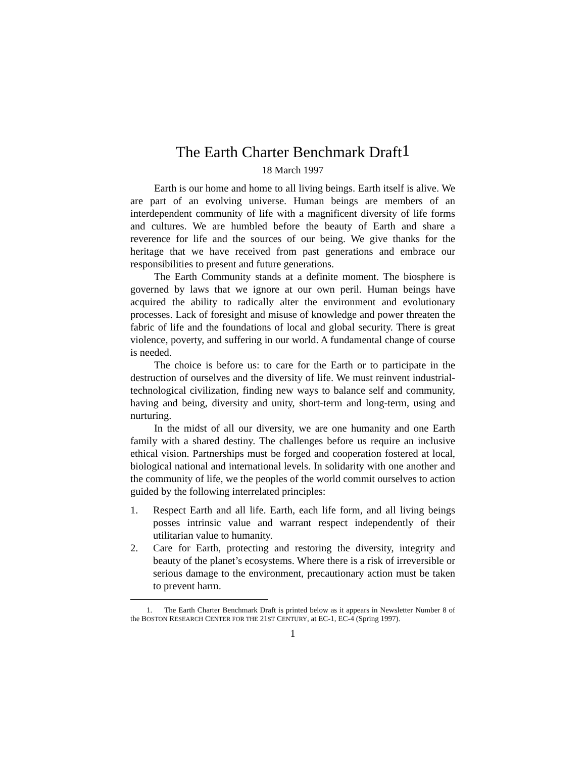The Earth Charter Benchmark Draft<sup>1</sup>
18 March 1997
Earth is our home and home to all living beings. Earth itself is alive. We are part of an evolving universe. Human beings are members of an interdependent community of life with a magnificent diversity of life forms and cultures. We are humbled before the beauty of Earth and share a reverence for life and the sources of our being. We give thanks for the heritage that we have received from past generations and embrace our responsibilities to present and future generations.
The Earth Community stands at a definite moment. The biosphere is governed by laws that we ignore at our own peril. Human beings have acquired the ability to radically alter the environment and evolutionary processes. Lack of foresight and misuse of knowledge and power threaten the fabric of life and the foundations of local and global security. There is great violence, poverty, and suffering in our world. A fundamental change of course is needed.
The choice is before us: to care for the Earth or to participate in the destruction of ourselves and the diversity of life. We must reinvent industrial-technological civilization, finding new ways to balance self and community, having and being, diversity and unity, short-term and long-term, using and nurturing.
In the midst of all our diversity, we are one humanity and one Earth family with a shared destiny. The challenges before us require an inclusive ethical vision. Partnerships must be forged and cooperation fostered at local, biological national and international levels. In solidarity with one another and the community of life, we the peoples of the world commit ourselves to action guided by the following interrelated principles:
1. Respect Earth and all life. Earth, each life form, and all living beings posses intrinsic value and warrant respect independently of their utilitarian value to humanity.
2. Care for Earth, protecting and restoring the diversity, integrity and beauty of the planet’s ecosystems. Where there is a risk of irreversible or serious damage to the environment, precautionary action must be taken to prevent harm.
1. The Earth Charter Benchmark Draft is printed below as it appears in Newsletter Number 8 of the BOSTON RESEARCH CENTER FOR THE 21ST CENTURY, at EC-1, EC-4 (Spring 1997).
1